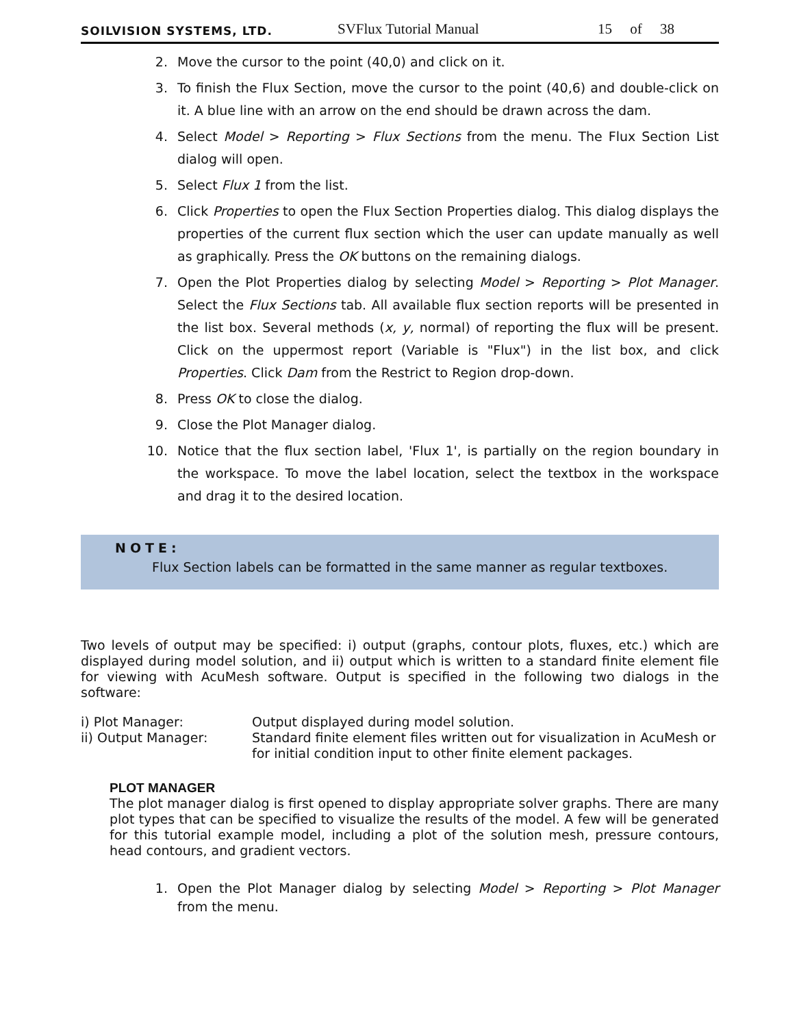SOILVISION SYSTEMS, LTD.
SVFlux Tutorial Manual
15 of 38
2. Move the cursor to the point (40,0) and click on it.
3. To finish the Flux Section, move the cursor to the point (40,6) and double-click on it. A blue line with an arrow on the end should be drawn across the dam.
4. Select Model > Reporting > Flux Sections from the menu. The Flux Section List dialog will open.
5. Select Flux 1 from the list.
6. Click Properties to open the Flux Section Properties dialog. This dialog displays the properties of the current flux section which the user can update manually as well as graphically. Press the OK buttons on the remaining dialogs.
7. Open the Plot Properties dialog by selecting Model > Reporting > Plot Manager. Select the Flux Sections tab. All available flux section reports will be presented in the list box. Several methods (x, y, normal) of reporting the flux will be present. Click on the uppermost report (Variable is "Flux") in the list box, and click Properties. Click Dam from the Restrict to Region drop-down.
8. Press OK to close the dialog.
9. Close the Plot Manager dialog.
10. Notice that the flux section label, 'Flux 1', is partially on the region boundary in the workspace. To move the label location, select the textbox in the workspace and drag it to the desired location.
NOTE:
Flux Section labels can be formatted in the same manner as regular textboxes.
Two levels of output may be specified: i) output (graphs, contour plots, fluxes, etc.) which are displayed during model solution, and ii) output which is written to a standard finite element file for viewing with AcuMesh software. Output is specified in the following two dialogs in the software:
i) Plot Manager:
Output displayed during model solution.
ii) Output Manager:
Standard finite element files written out for visualization in AcuMesh or for initial condition input to other finite element packages.
PLOT MANAGER
The plot manager dialog is first opened to display appropriate solver graphs. There are many plot types that can be specified to visualize the results of the model. A few will be generated for this tutorial example model, including a plot of the solution mesh, pressure contours, head contours, and gradient vectors.
1. Open the Plot Manager dialog by selecting Model > Reporting > Plot Manager from the menu.